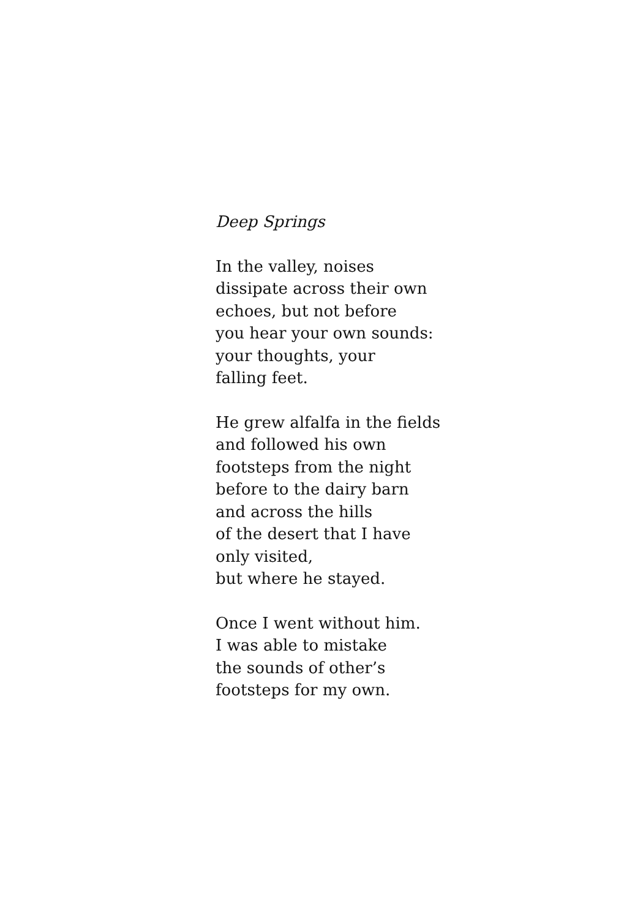Deep Springs
In the valley, noises
dissipate across their own
echoes, but not before
you hear your own sounds:
your thoughts, your
falling feet.
He grew alfalfa in the fields
and followed his own
footsteps from the night
before to the dairy barn
and across the hills
of the desert that I have
only visited,
but where he stayed.
Once I went without him.
I was able to mistake
the sounds of other’s
footsteps for my own.